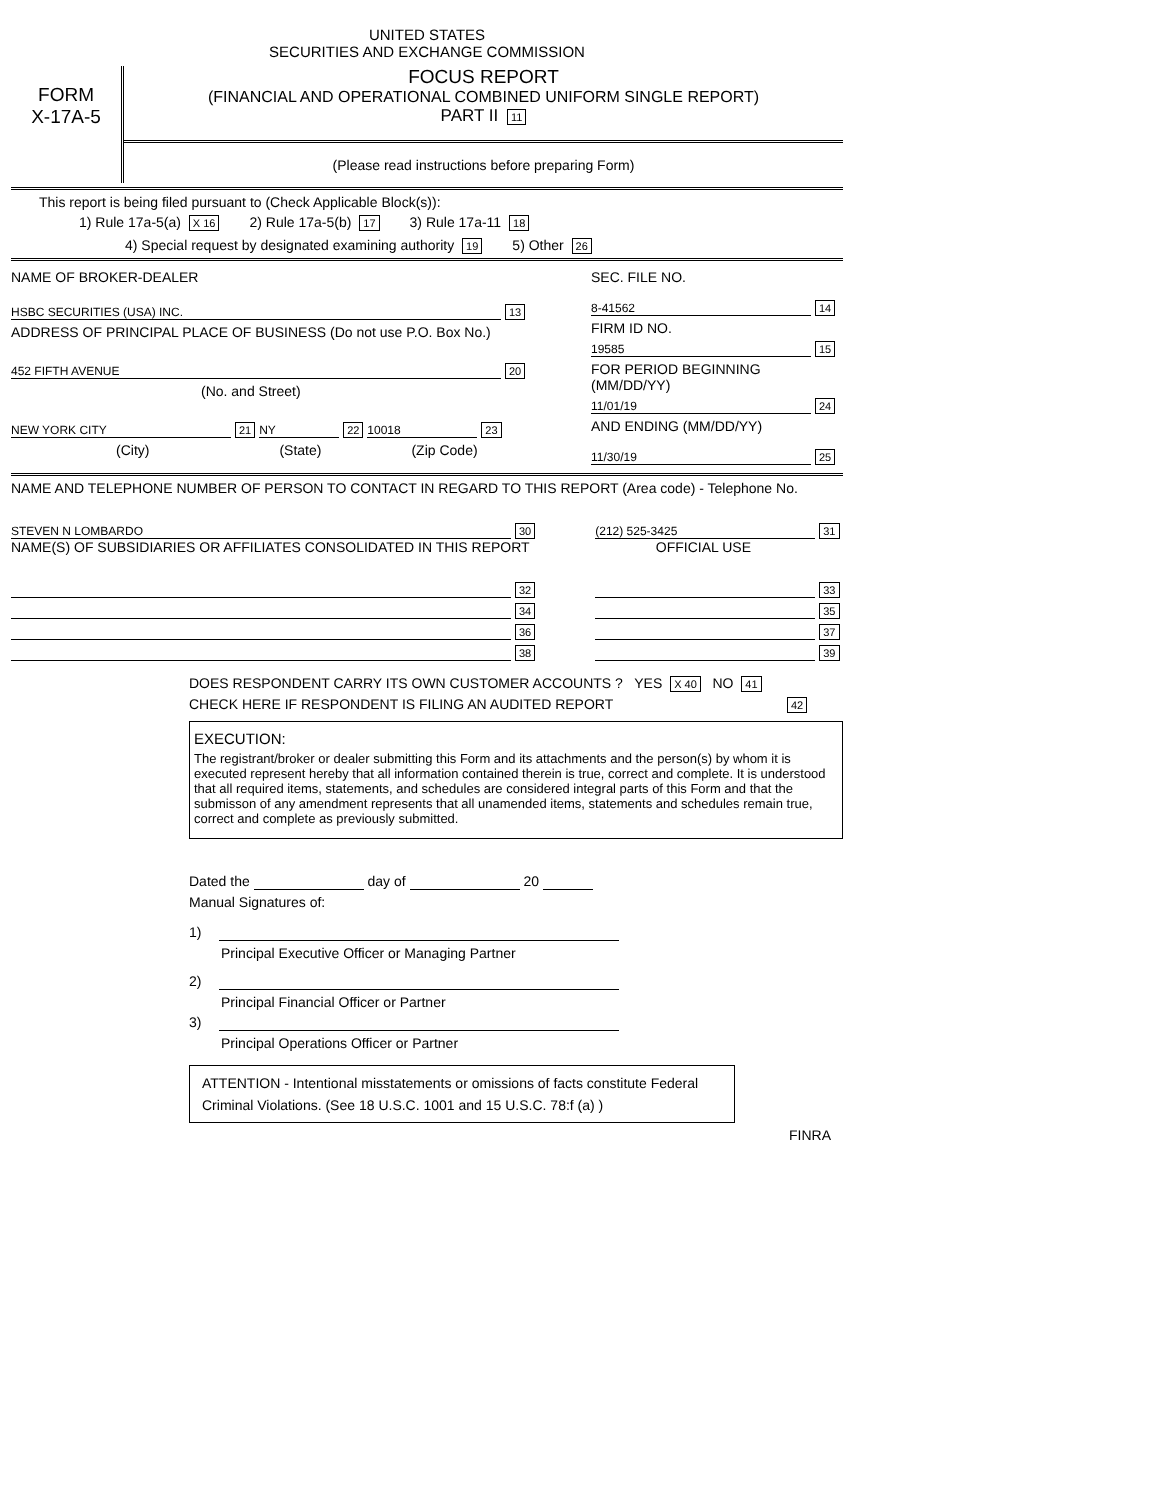UNITED STATES
SECURITIES AND EXCHANGE COMMISSION
FORM
X-17A-5
FOCUS REPORT
(FINANCIAL AND OPERATIONAL COMBINED UNIFORM SINGLE REPORT)
PART II 11
(Please read instructions before preparing Form)
This report is being filed pursuant to (Check Applicable Block(s)):
1) Rule 17a-5(a) X 16 2) Rule 17a-5(b) 17 3) Rule 17a-11 18
4) Special request by designated examining authority 19 5) Other 26
NAME OF BROKER-DEALER
HSBC SECURITIES (USA) INC. 13
ADDRESS OF PRINCIPAL PLACE OF BUSINESS (Do not use P.O. Box No.)
452 FIFTH AVENUE 20
(No. and Street)
NEW YORK CITY 21 NY 22 10018 23
(City) (State) (Zip Code)
SEC. FILE NO.
8-41562 14
FIRM ID NO.
19585 15
FOR PERIOD BEGINNING (MM/DD/YY)
11/01/19 24
AND ENDING (MM/DD/YY)
11/30/19 25
NAME AND TELEPHONE NUMBER OF PERSON TO CONTACT IN REGARD TO THIS REPORT (Area code) - Telephone No.
STEVEN N LOMBARDO 30 (212) 525-3425 31
NAME(S) OF SUBSIDIARIES OR AFFILIATES CONSOLIDATED IN THIS REPORT OFFICIAL USE
32 33
34 35
36 37
38 39
DOES RESPONDENT CARRY ITS OWN CUSTOMER ACCOUNTS ? YES X 40 NO 41
CHECK HERE IF RESPONDENT IS FILING AN AUDITED REPORT 42
EXECUTION:
The registrant/broker or dealer submitting this Form and its attachments and the person(s) by whom it is executed represent hereby that all information contained therein is true, correct and complete. It is understood that all required items, statements, and schedules are considered integral parts of this Form and that the submisson of any amendment represents that all unamended items, statements and schedules remain true, correct and complete as previously submitted.
Dated the day of 20
Manual Signatures of:
1)
Principal Executive Officer or Managing Partner
2)
Principal Financial Officer or Partner
3)
Principal Operations Officer or Partner
ATTENTION - Intentional misstatements or omissions of facts constitute Federal Criminal Violations. (See 18 U.S.C. 1001 and 15 U.S.C. 78:f (a) )
FINRA